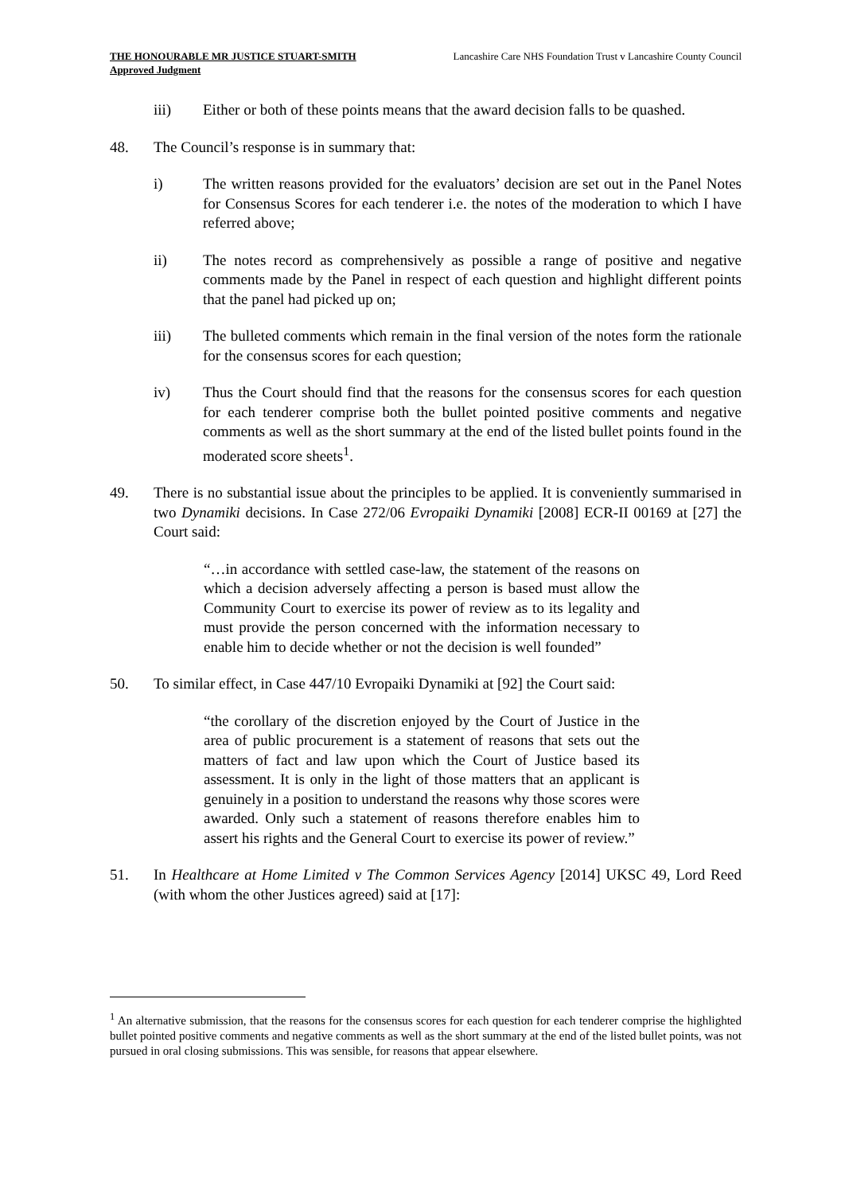THE HONOURABLE MR JUSTICE STUART-SMITH
Approved Judgment
Lancashire Care NHS Foundation Trust v Lancashire County Council
iii) Either or both of these points means that the award decision falls to be quashed.
48. The Council’s response is in summary that:
i) The written reasons provided for the evaluators’ decision are set out in the Panel Notes for Consensus Scores for each tenderer i.e. the notes of the moderation to which I have referred above;
ii) The notes record as comprehensively as possible a range of positive and negative comments made by the Panel in respect of each question and highlight different points that the panel had picked up on;
iii) The bulleted comments which remain in the final version of the notes form the rationale for the consensus scores for each question;
iv) Thus the Court should find that the reasons for the consensus scores for each question for each tenderer comprise both the bullet pointed positive comments and negative comments as well as the short summary at the end of the listed bullet points found in the moderated score sheets<sup>1</sup>.
49. There is no substantial issue about the principles to be applied. It is conveniently summarised in two Dynamiki decisions. In Case 272/06 Evropaiki Dynamiki [2008] ECR-II 00169 at [27] the Court said:
“…in accordance with settled case-law, the statement of the reasons on which a decision adversely affecting a person is based must allow the Community Court to exercise its power of review as to its legality and must provide the person concerned with the information necessary to enable him to decide whether or not the decision is well founded”
50. To similar effect, in Case 447/10 Evropaiki Dynamiki at [92] the Court said:
“the corollary of the discretion enjoyed by the Court of Justice in the area of public procurement is a statement of reasons that sets out the matters of fact and law upon which the Court of Justice based its assessment. It is only in the light of those matters that an applicant is genuinely in a position to understand the reasons why those scores were awarded. Only such a statement of reasons therefore enables him to assert his rights and the General Court to exercise its power of review.”
51. In Healthcare at Home Limited v The Common Services Agency [2014] UKSC 49, Lord Reed (with whom the other Justices agreed) said at [17]:
<sup>1</sup> An alternative submission, that the reasons for the consensus scores for each question for each tenderer comprise the highlighted bullet pointed positive comments and negative comments as well as the short summary at the end of the listed bullet points, was not pursued in oral closing submissions. This was sensible, for reasons that appear elsewhere.